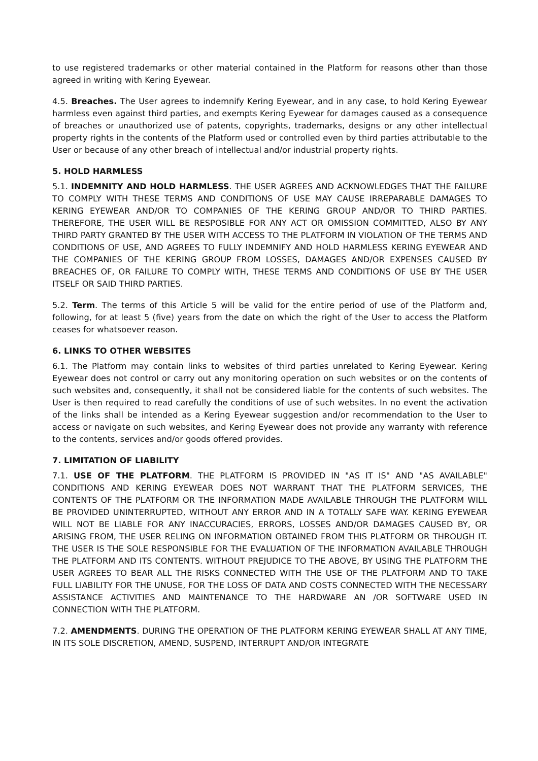to use registered trademarks or other material contained in the Platform for reasons other than those agreed in writing with Kering Eyewear.
4.5. Breaches. The User agrees to indemnify Kering Eyewear, and in any case, to hold Kering Eyewear harmless even against third parties, and exempts Kering Eyewear for damages caused as a consequence of breaches or unauthorized use of patents, copyrights, trademarks, designs or any other intellectual property rights in the contents of the Platform used or controlled even by third parties attributable to the User or because of any other breach of intellectual and/or industrial property rights.
5. HOLD HARMLESS
5.1. INDEMNITY AND HOLD HARMLESS. THE USER AGREES AND ACKNOWLEDGES THAT THE FAILURE TO COMPLY WITH THESE TERMS AND CONDITIONS OF USE MAY CAUSE IRREPARABLE DAMAGES TO KERING EYEWEAR AND/OR TO COMPANIES OF THE KERING GROUP AND/OR TO THIRD PARTIES. THEREFORE, THE USER WILL BE RESPOSIBLE FOR ANY ACT OR OMISSION COMMITTED, ALSO BY ANY THIRD PARTY GRANTED BY THE USER WITH ACCESS TO THE PLATFORM IN VIOLATION OF THE TERMS AND CONDITIONS OF USE, AND AGREES TO FULLY INDEMNIFY AND HOLD HARMLESS KERING EYEWEAR AND THE COMPANIES OF THE KERING GROUP FROM LOSSES, DAMAGES AND/OR EXPENSES CAUSED BY BREACHES OF, OR FAILURE TO COMPLY WITH, THESE TERMS AND CONDITIONS OF USE BY THE USER ITSELF OR SAID THIRD PARTIES.
5.2. Term. The terms of this Article 5 will be valid for the entire period of use of the Platform and, following, for at least 5 (five) years from the date on which the right of the User to access the Platform ceases for whatsoever reason.
6. LINKS TO OTHER WEBSITES
6.1. The Platform may contain links to websites of third parties unrelated to Kering Eyewear. Kering Eyewear does not control or carry out any monitoring operation on such websites or on the contents of such websites and, consequently, it shall not be considered liable for the contents of such websites. The User is then required to read carefully the conditions of use of such websites. In no event the activation of the links shall be intended as a Kering Eyewear suggestion and/or recommendation to the User to access or navigate on such websites, and Kering Eyewear does not provide any warranty with reference to the contents, services and/or goods offered provides.
7. LIMITATION OF LIABILITY
7.1. USE OF THE PLATFORM. THE PLATFORM IS PROVIDED IN "AS IT IS" AND "AS AVAILABLE" CONDITIONS AND KERING EYEWEAR DOES NOT WARRANT THAT THE PLATFORM SERVICES, THE CONTENTS OF THE PLATFORM OR THE INFORMATION MADE AVAILABLE THROUGH THE PLATFORM WILL BE PROVIDED UNINTERRUPTED, WITHOUT ANY ERROR AND IN A TOTALLY SAFE WAY. KERING EYEWEAR WILL NOT BE LIABLE FOR ANY INACCURACIES, ERRORS, LOSSES AND/OR DAMAGES CAUSED BY, OR ARISING FROM, THE USER RELING ON INFORMATION OBTAINED FROM THIS PLATFORM OR THROUGH IT. THE USER IS THE SOLE RESPONSIBLE FOR THE EVALUATION OF THE INFORMATION AVAILABLE THROUGH THE PLATFORM AND ITS CONTENTS. WITHOUT PREJUDICE TO THE ABOVE, BY USING THE PLATFORM THE USER AGREES TO BEAR ALL THE RISKS CONNECTED WITH THE USE OF THE PLATFORM AND TO TAKE FULL LIABILITY FOR THE UNUSE, FOR THE LOSS OF DATA AND COSTS CONNECTED WITH THE NECESSARY ASSISTANCE ACTIVITIES AND MAINTENANCE TO THE HARDWARE AN /OR SOFTWARE USED IN CONNECTION WITH THE PLATFORM.
7.2. AMENDMENTS. DURING THE OPERATION OF THE PLATFORM KERING EYEWEAR SHALL AT ANY TIME, IN ITS SOLE DISCRETION, AMEND, SUSPEND, INTERRUPT AND/OR INTEGRATE